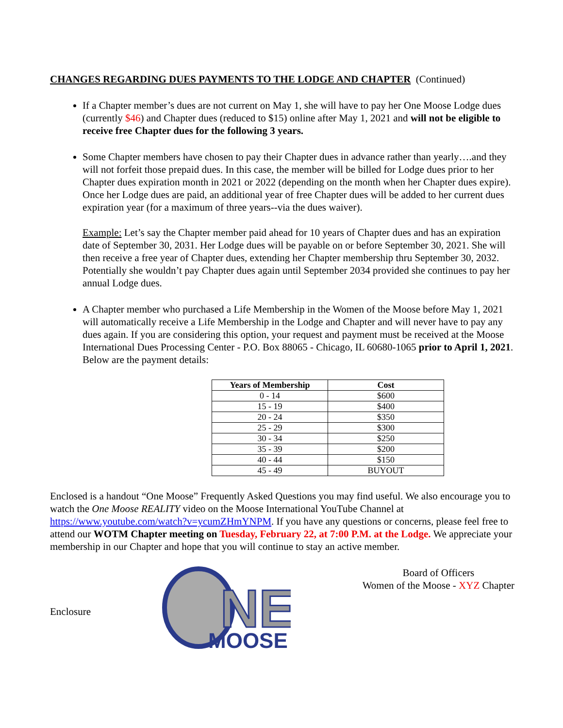CHANGES REGARDING DUES PAYMENTS TO THE LODGE AND CHAPTER (Continued)
If a Chapter member’s dues are not current on May 1, she will have to pay her One Moose Lodge dues (currently $46) and Chapter dues (reduced to $15) online after May 1, 2021 and will not be eligible to receive free Chapter dues for the following 3 years.
Some Chapter members have chosen to pay their Chapter dues in advance rather than yearly….and they will not forfeit those prepaid dues. In this case, the member will be billed for Lodge dues prior to her Chapter dues expiration month in 2021 or 2022 (depending on the month when her Chapter dues expire). Once her Lodge dues are paid, an additional year of free Chapter dues will be added to her current dues expiration year (for a maximum of three years--via the dues waiver).
Example: Let’s say the Chapter member paid ahead for 10 years of Chapter dues and has an expiration date of September 30, 2031. Her Lodge dues will be payable on or before September 30, 2021. She will then receive a free year of Chapter dues, extending her Chapter membership thru September 30, 2032. Potentially she wouldn’t pay Chapter dues again until September 2034 provided she continues to pay her annual Lodge dues.
A Chapter member who purchased a Life Membership in the Women of the Moose before May 1, 2021 will automatically receive a Life Membership in the Lodge and Chapter and will never have to pay any dues again. If you are considering this option, your request and payment must be received at the Moose International Dues Processing Center - P.O. Box 88065 - Chicago, IL 60680-1065 prior to April 1, 2021. Below are the payment details:
| Years of Membership | Cost |
| --- | --- |
| 0 - 14 | $600 |
| 15 - 19 | $400 |
| 20 - 24 | $350 |
| 25 - 29 | $300 |
| 30 - 34 | $250 |
| 35 - 39 | $200 |
| 40 - 44 | $150 |
| 45 - 49 | BUYOUT |
Enclosed is a handout “One Moose” Frequently Asked Questions you may find useful. We also encourage you to watch the One Moose REALITY video on the Moose International YouTube Channel at https://www.youtube.com/watch?v=ycumZHmYNPM. If you have any questions or concerns, please feel free to attend our WOTM Chapter meeting on Tuesday, February 22, at 7:00 P.M. at the Lodge. We appreciate your membership in our Chapter and hope that you will continue to stay an active member.
Enclosure
NE
MOOSE
Board of Officers
Women of the Moose - XYZ Chapter